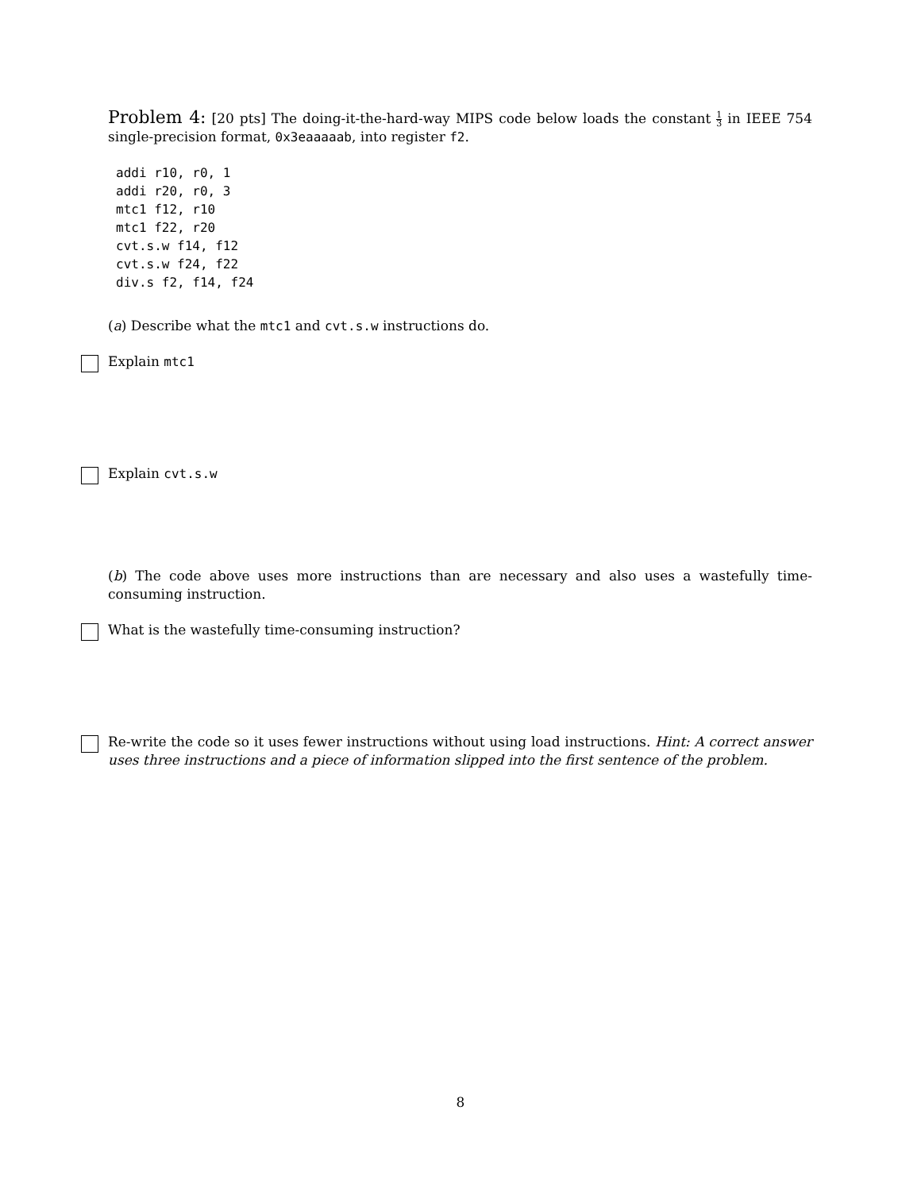Problem 4: [20 pts] The doing-it-the-hard-way MIPS code below loads the constant 1 3 in IEEE 754 single-precision format, 0x3eaaaaab, into register f2.
addi r10, r0, 1
addi r20, r0, 3
mtc1 f12, r10
mtc1 f22, r20
cvt.s.w f14, f12
cvt.s.w f24, f22
div.s f2, f14, f24
(a) Describe what the mtc1 and cvt.s.w instructions do.
Explain mtc1
Explain cvt.s.w
(b) The code above uses more instructions than are necessary and also uses a wastefully time-consuming instruction.
What is the wastefully time-consuming instruction?
Re-write the code so it uses fewer instructions without using load instructions. Hint: A correct answer uses three instructions and a piece of information slipped into the first sentence of the problem.
8